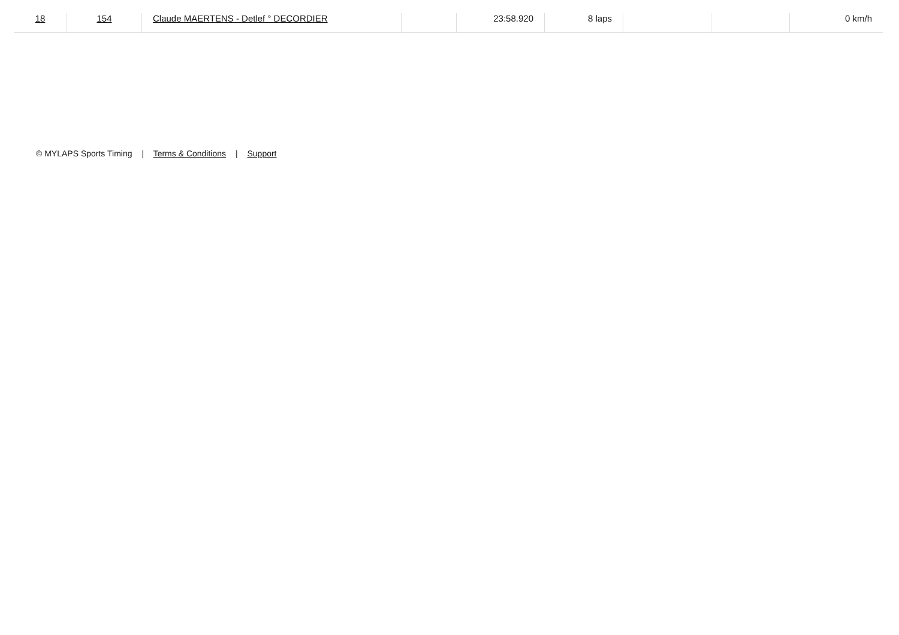| 18 | 154 | Claude MAERTENS - Detlef ° DECORDIER | | 23:58.920 | 8 laps | | | 0 km/h |
© MYLAPS Sports Timing | Terms & Conditions | Support